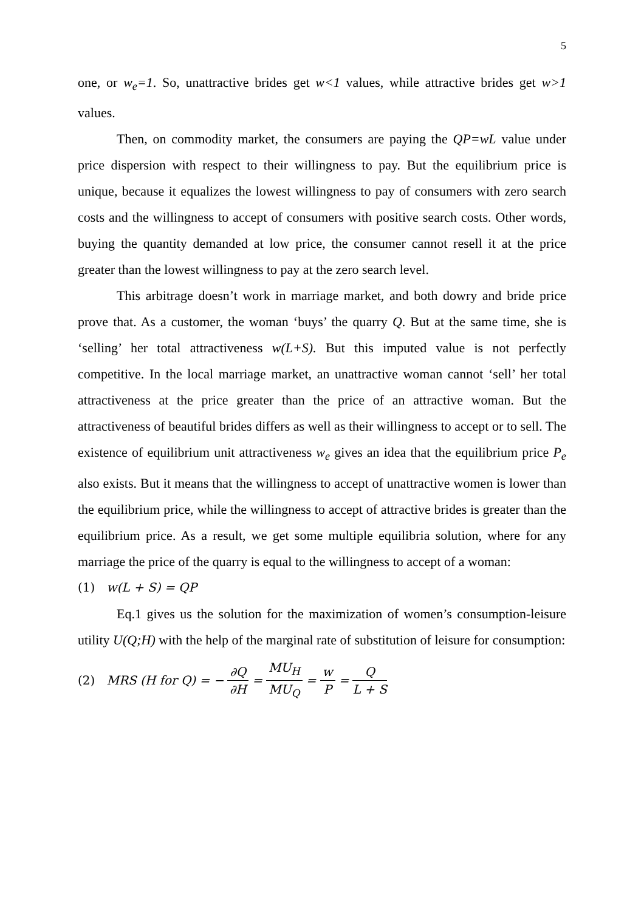5
one, or w<sub>e</sub>=1. So, unattractive brides get w<1 values, while attractive brides get w>1 values.
Then, on commodity market, the consumers are paying the QP=wL value under price dispersion with respect to their willingness to pay. But the equilibrium price is unique, because it equalizes the lowest willingness to pay of consumers with zero search costs and the willingness to accept of consumers with positive search costs. Other words, buying the quantity demanded at low price, the consumer cannot resell it at the price greater than the lowest willingness to pay at the zero search level.
This arbitrage doesn’t work in marriage market, and both dowry and bride price prove that. As a customer, the woman ‘buys’ the quarry Q. But at the same time, she is ‘selling’ her total attractiveness w(L+S). But this imputed value is not perfectly competitive. In the local marriage market, an unattractive woman cannot ‘sell’ her total attractiveness at the price greater than the price of an attractive woman. But the attractiveness of beautiful brides differs as well as their willingness to accept or to sell. The existence of equilibrium unit attractiveness w<sub>e</sub> gives an idea that the equilibrium price P<sub>e</sub> also exists. But it means that the willingness to accept of unattractive women is lower than the equilibrium price, while the willingness to accept of attractive brides is greater than the equilibrium price. As a result, we get some multiple equilibria solution, where for any marriage the price of the quarry is equal to the willingness to accept of a woman:
(1) w(L + S) = QP
Eq.1 gives us the solution for the maximization of women’s consumption-leisure utility U(Q;H) with the help of the marginal rate of substitution of leisure for consumption:
(2) MRS (H for Q) = − ∂Q ∂H = MU<sub>H</sub> MU<sub>Q</sub> = w P = Q L + S